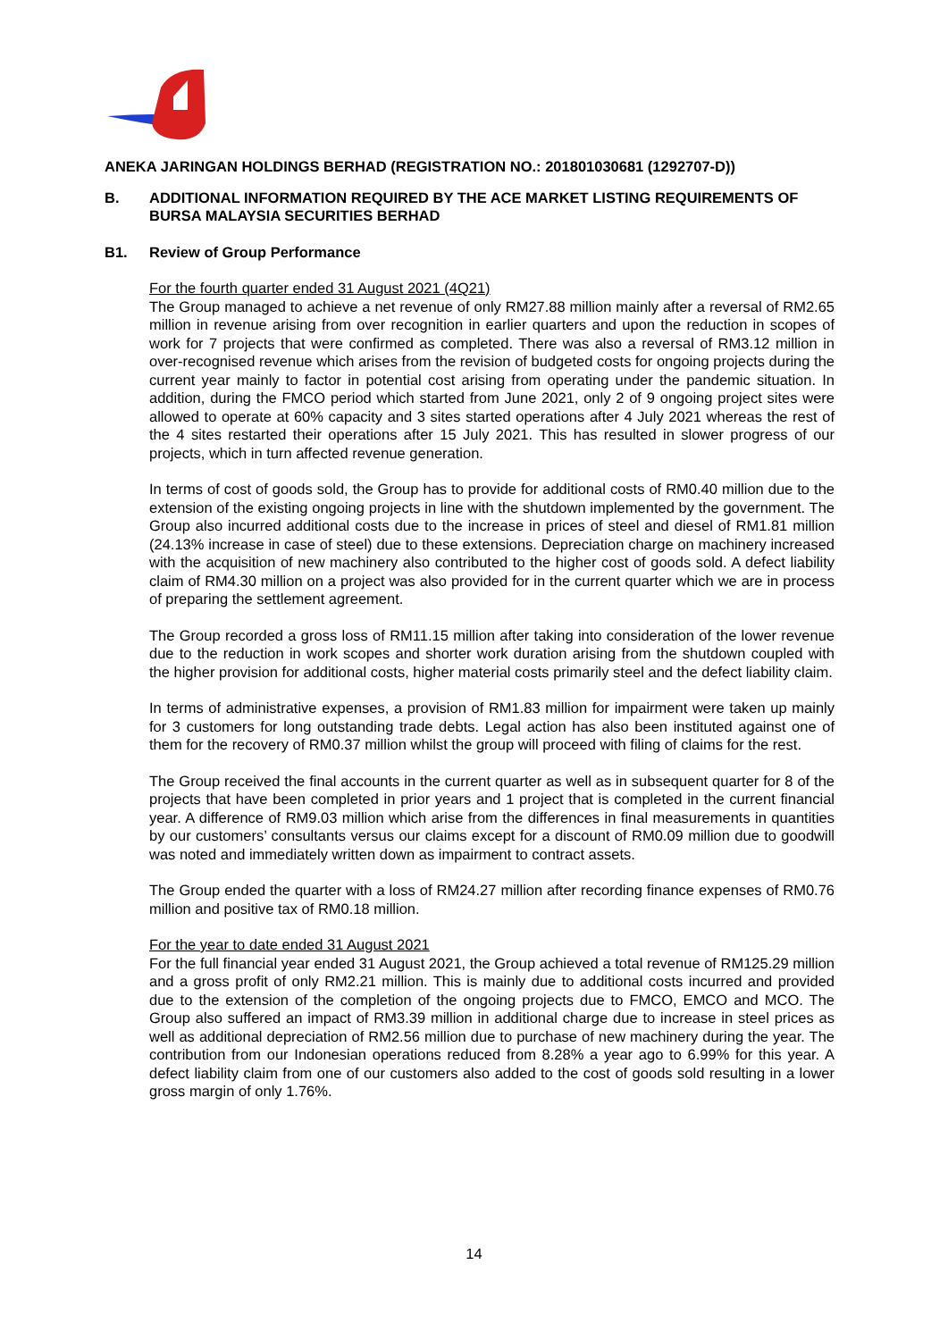ANEKA JARINGAN HOLDINGS BERHAD (REGISTRATION NO.: 201801030681 (1292707-D))
B. ADDITIONAL INFORMATION REQUIRED BY THE ACE MARKET LISTING REQUIREMENTS OF BURSA MALAYSIA SECURITIES BERHAD
B1. Review of Group Performance
For the fourth quarter ended 31 August 2021 (4Q21)
The Group managed to achieve a net revenue of only RM27.88 million mainly after a reversal of RM2.65 million in revenue arising from over recognition in earlier quarters and upon the reduction in scopes of work for 7 projects that were confirmed as completed. There was also a reversal of RM3.12 million in over-recognised revenue which arises from the revision of budgeted costs for ongoing projects during the current year mainly to factor in potential cost arising from operating under the pandemic situation. In addition, during the FMCO period which started from June 2021, only 2 of 9 ongoing project sites were allowed to operate at 60% capacity and 3 sites started operations after 4 July 2021 whereas the rest of the 4 sites restarted their operations after 15 July 2021. This has resulted in slower progress of our projects, which in turn affected revenue generation.
In terms of cost of goods sold, the Group has to provide for additional costs of RM0.40 million due to the extension of the existing ongoing projects in line with the shutdown implemented by the government. The Group also incurred additional costs due to the increase in prices of steel and diesel of RM1.81 million (24.13% increase in case of steel) due to these extensions. Depreciation charge on machinery increased with the acquisition of new machinery also contributed to the higher cost of goods sold. A defect liability claim of RM4.30 million on a project was also provided for in the current quarter which we are in process of preparing the settlement agreement.
The Group recorded a gross loss of RM11.15 million after taking into consideration of the lower revenue due to the reduction in work scopes and shorter work duration arising from the shutdown coupled with the higher provision for additional costs, higher material costs primarily steel and the defect liability claim.
In terms of administrative expenses, a provision of RM1.83 million for impairment were taken up mainly for 3 customers for long outstanding trade debts. Legal action has also been instituted against one of them for the recovery of RM0.37 million whilst the group will proceed with filing of claims for the rest.
The Group received the final accounts in the current quarter as well as in subsequent quarter for 8 of the projects that have been completed in prior years and 1 project that is completed in the current financial year. A difference of RM9.03 million which arise from the differences in final measurements in quantities by our customers’ consultants versus our claims except for a discount of RM0.09 million due to goodwill was noted and immediately written down as impairment to contract assets.
The Group ended the quarter with a loss of RM24.27 million after recording finance expenses of RM0.76 million and positive tax of RM0.18 million.
For the year to date ended 31 August 2021
For the full financial year ended 31 August 2021, the Group achieved a total revenue of RM125.29 million and a gross profit of only RM2.21 million. This is mainly due to additional costs incurred and provided due to the extension of the completion of the ongoing projects due to FMCO, EMCO and MCO. The Group also suffered an impact of RM3.39 million in additional charge due to increase in steel prices as well as additional depreciation of RM2.56 million due to purchase of new machinery during the year. The contribution from our Indonesian operations reduced from 8.28% a year ago to 6.99% for this year. A defect liability claim from one of our customers also added to the cost of goods sold resulting in a lower gross margin of only 1.76%.
14